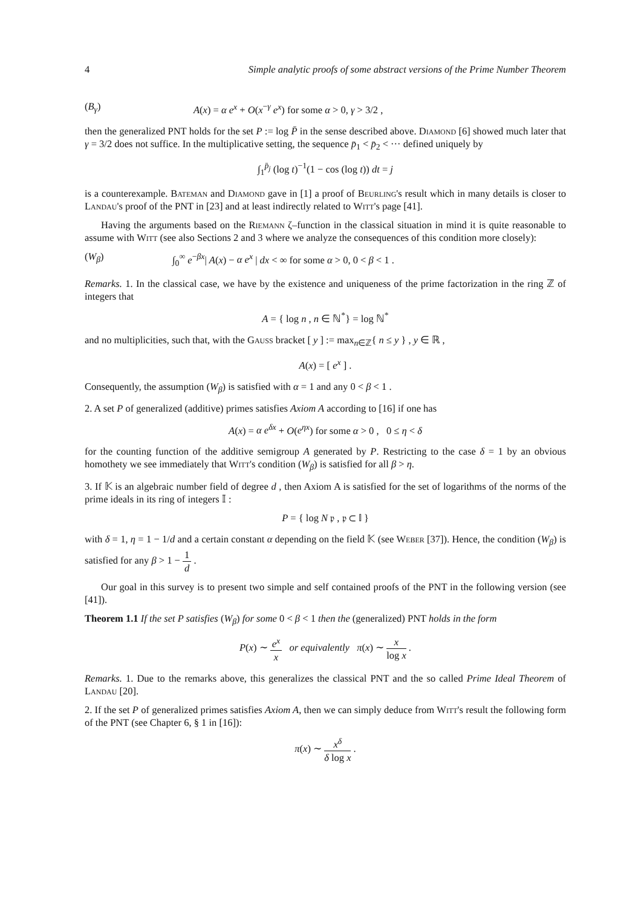4 Simple analytic proofs of some abstract versions of the Prime Number Theorem
(B<sub>γ</sub>) A(x) = α e<sup>x</sup> + O(x<sup>−γ</sup> e<sup>x</sup>) for some α > 0, γ > 3/2 ,
then the generalized PNT holds for the set P := log P̄ in the sense described above. Diamond [6] showed much later that γ = 3/2 does not suffice. In the multiplicative setting, the sequence p̄<sub>1</sub> < p̄<sub>2</sub> < ··· defined uniquely by
∫<sub>1</sub><sup>p̄<sub>j</sub></sup> (log t)<sup>−1</sup>(1 − cos (log t)) dt = j
is a counterexample. Bateman and Diamond gave in [1] a proof of Beurling's result which in many details is closer to Landau's proof of the PNT in [23] and at least indirectly related to Witt's page [41].
Having the arguments based on the Riemann ζ–function in the classical situation in mind it is quite reasonable to assume with Witt (see also Sections 2 and 3 where we analyze the consequences of this condition more closely):
(W<sub>β</sub>) ∫<sub>0</sub><sup>∞</sup> e<sup>−βx</sup>| A(x) − α e<sup>x</sup> | dx < ∞ for some α > 0, 0 < β < 1 .
Remarks. 1. In the classical case, we have by the existence and uniqueness of the prime factorization in the ring ℤ of integers that
A = { log n , n ∈ ℕ<sup>*</sup>} = log ℕ<sup>*</sup>
and no multiplicities, such that, with the Gauss bracket [ y ] := max<sub>n∈ℤ</sub>{ n ≤ y } , y ∈ ℝ ,
A(x) = [ e<sup>x</sup> ] .
Consequently, the assumption (W<sub>β</sub>) is satisfied with α = 1 and any 0 < β < 1 .
2. A set P of generalized (additive) primes satisfies Axiom A according to [16] if one has
A(x) = α e<sup>δx</sup> + O(e<sup>ηx</sup>) for some α > 0 , 0 ≤ η < δ
for the counting function of the additive semigroup A generated by P. Restricting to the case δ = 1 by an obvious homothety we see immediately that Witt's condition (W<sub>β</sub>) is satisfied for all β > η.
3. If 𝕂 is an algebraic number field of degree d , then Axiom A is satisfied for the set of logarithms of the norms of the prime ideals in its ring of integers 𝕀 :
P = { log N 𝔭 , 𝔭 ⊂ 𝕀 }
with δ = 1, η = 1 − 1/d and a certain constant α depending on the field 𝕂 (see Weber [37]). Hence, the condition (W<sub>β</sub>) is satisfied for any β > 1 − 1 d .
Our goal in this survey is to present two simple and self contained proofs of the PNT in the following version (see [41]).
Theorem 1.1 If the set P satisfies (W<sub>β</sub>) for some 0 < β < 1 then the (generalized) PNT holds in the form
P(x) ∼ e<sup>x</sup> x or equivalently π(x) ∼ x log x .
Remarks. 1. Due to the remarks above, this generalizes the classical PNT and the so called Prime Ideal Theorem of Landau [20].
2. If the set P of generalized primes satisfies Axiom A, then we can simply deduce from Witt's result the following form of the PNT (see Chapter 6, § 1 in [16]):
π(x) ∼ x<sup>δ</sup> δ log x .